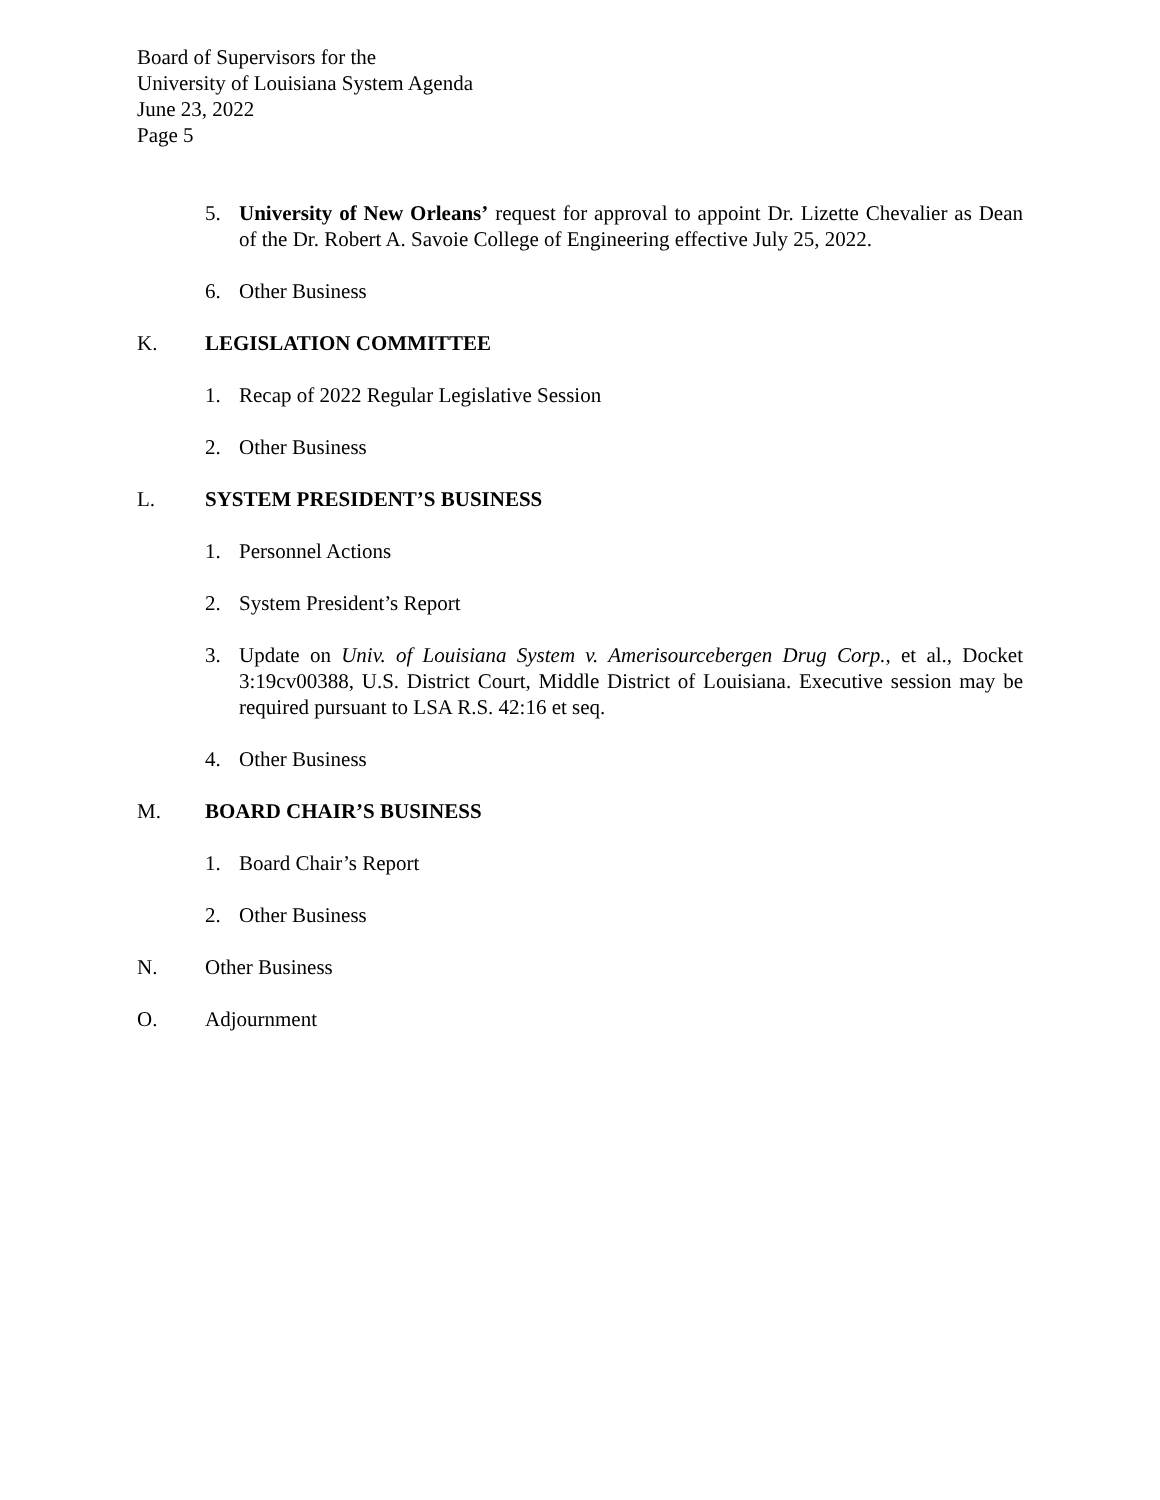Board of Supervisors for the
University of Louisiana System Agenda
June 23, 2022
Page 5
5. University of New Orleans’ request for approval to appoint Dr. Lizette Chevalier as Dean of the Dr. Robert A. Savoie College of Engineering effective July 25, 2022.
6. Other Business
K. LEGISLATION COMMITTEE
1. Recap of 2022 Regular Legislative Session
2. Other Business
L. SYSTEM PRESIDENT’S BUSINESS
1. Personnel Actions
2. System President’s Report
3. Update on Univ. of Louisiana System v. Amerisourcebergen Drug Corp., et al., Docket 3:19cv00388, U.S. District Court, Middle District of Louisiana. Executive session may be required pursuant to LSA R.S. 42:16 et seq.
4. Other Business
M. BOARD CHAIR’S BUSINESS
1. Board Chair’s Report
2. Other Business
N. Other Business
O. Adjournment